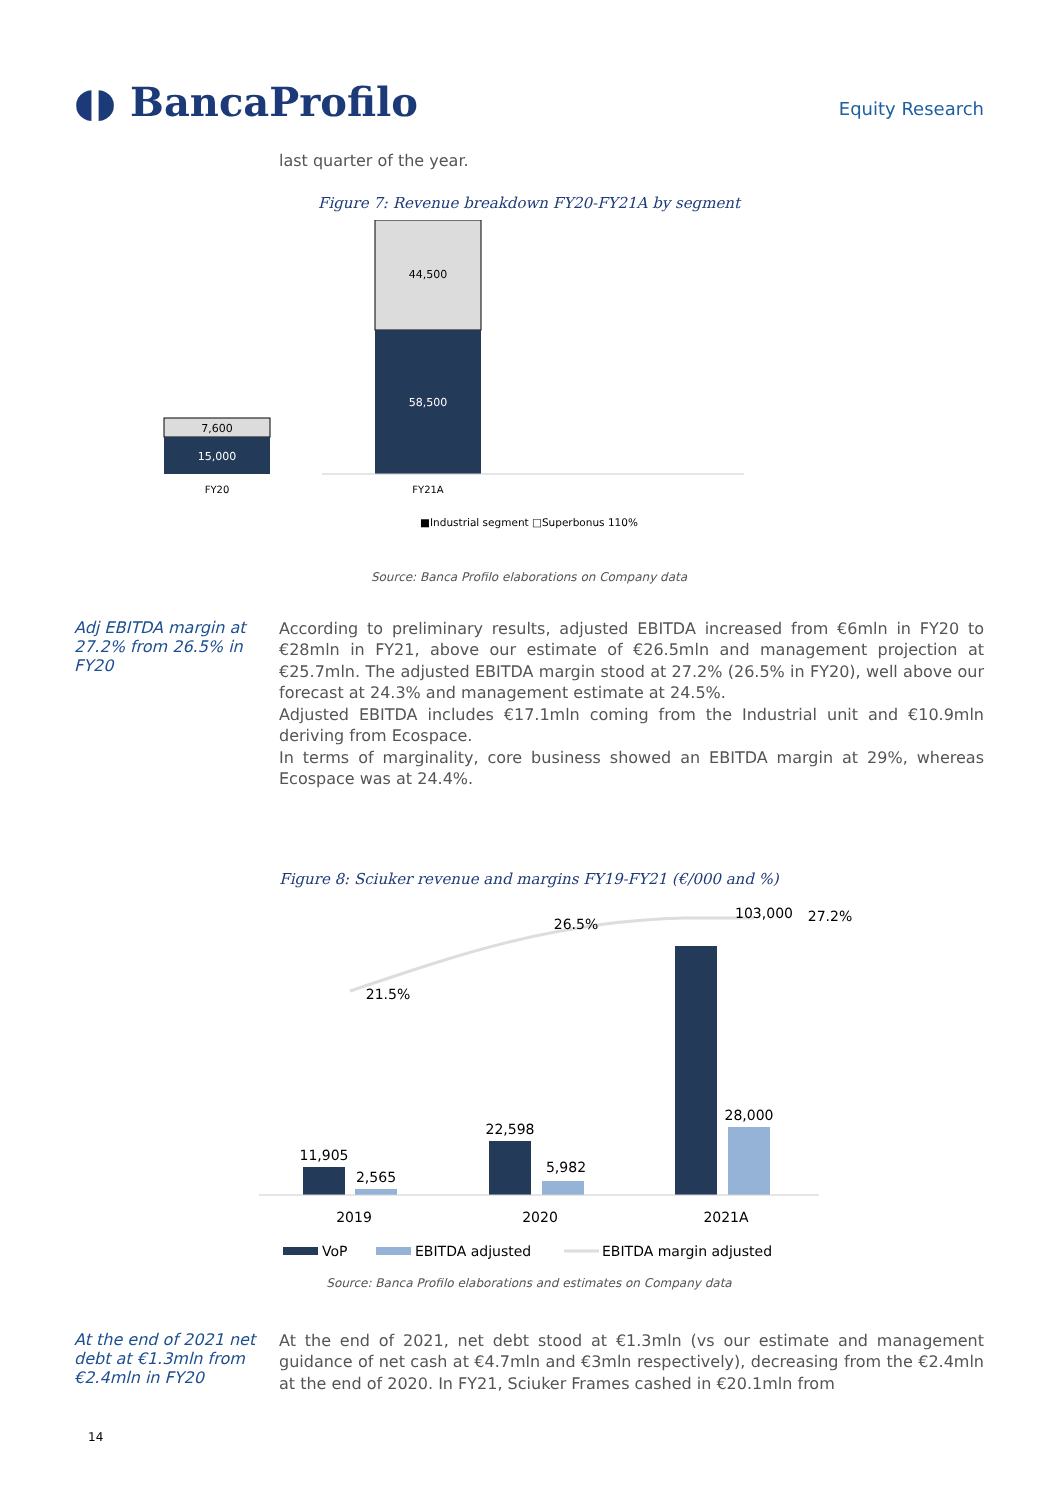◖◗ BancaProfilo
Equity Research
last quarter of the year.
Figure 7: Revenue breakdown FY20-FY21A by segment
44,500
58,500
7,600
15,000
FY20
FY21A
■Industrial segment □Superbonus 110%
Source: Banca Profilo elaborations on Company data
Adj EBITDA margin at 27.2% from 26.5% in FY20
According to preliminary results, adjusted EBITDA increased from €6mln in FY20 to €28mln in FY21, above our estimate of €26.5mln and management projection at €25.7mln. The adjusted EBITDA margin stood at 27.2% (26.5% in FY20), well above our forecast at 24.3% and management estimate at 24.5%.
Adjusted EBITDA includes €17.1mln coming from the Industrial unit and €10.9mln deriving from Ecospace.
In terms of marginality, core business showed an EBITDA margin at 29%, whereas Ecospace was at 24.4%.
Figure 8: Sciuker revenue and margins FY19-FY21 (€/000 and %)
21.5%
26.5%
103,000
27.2%
11,905
2,565
22,598
5,982
28,000
2019
2020
2021A
VoP
EBITDA adjusted
EBITDA margin adjusted
Source: Banca Profilo elaborations and estimates on Company data
At the end of 2021 net debt at €1.3mln from €2.4mln in FY20
At the end of 2021, net debt stood at €1.3mln (vs our estimate and management guidance of net cash at €4.7mln and €3mln respectively), decreasing from the €2.4mln at the end of 2020. In FY21, Sciuker Frames cashed in €20.1mln from
14